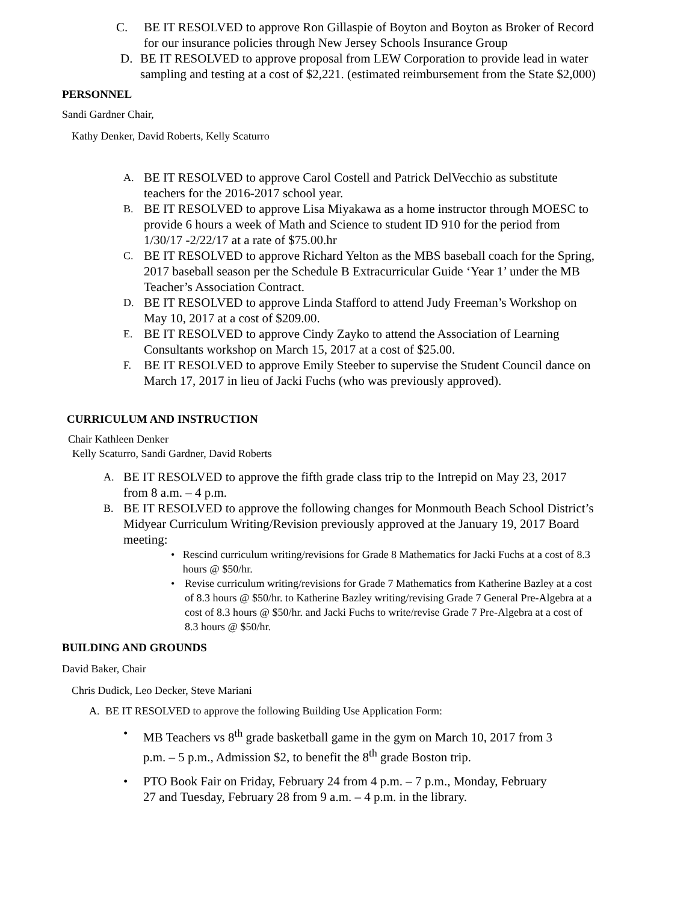C. BE IT RESOLVED to approve Ron Gillaspie of Boyton and Boyton as Broker of Record for our insurance policies through New Jersey Schools Insurance Group
D. BE IT RESOLVED to approve proposal from LEW Corporation to provide lead in water sampling and testing at a cost of $2,221. (estimated reimbursement from the State $2,000)
PERSONNEL
Sandi Gardner Chair,
Kathy Denker, David Roberts, Kelly Scaturro
A. BE IT RESOLVED to approve Carol Costell and Patrick DelVecchio as substitute teachers for the 2016-2017 school year.
B. BE IT RESOLVED to approve Lisa Miyakawa as a home instructor through MOESC to provide 6 hours a week of Math and Science to student ID 910 for the period from 1/30/17 -2/22/17 at a rate of $75.00.hr
C. BE IT RESOLVED to approve Richard Yelton as the MBS baseball coach for the Spring, 2017 baseball season per the Schedule B Extracurricular Guide ‘Year 1’ under the MB Teacher’s Association Contract.
D. BE IT RESOLVED to approve Linda Stafford to attend Judy Freeman’s Workshop on May 10, 2017 at a cost of $209.00.
E. BE IT RESOLVED to approve Cindy Zayko to attend the Association of Learning Consultants workshop on March 15, 2017 at a cost of $25.00.
F. BE IT RESOLVED to approve Emily Steeber to supervise the Student Council dance on March 17, 2017 in lieu of Jacki Fuchs (who was previously approved).
CURRICULUM AND INSTRUCTION
Chair Kathleen Denker
Kelly Scaturro, Sandi Gardner, David Roberts
A. BE IT RESOLVED to approve the fifth grade class trip to the Intrepid on May 23, 2017 from 8 a.m. – 4 p.m.
B. BE IT RESOLVED to approve the following changes for Monmouth Beach School District’s Midyear Curriculum Writing/Revision previously approved at the January 19, 2017 Board meeting:
• Rescind curriculum writing/revisions for Grade 8 Mathematics for Jacki Fuchs at a cost of 8.3 hours @ $50/hr.
• Revise curriculum writing/revisions for Grade 7 Mathematics from Katherine Bazley at a cost of 8.3 hours @ $50/hr. to Katherine Bazley writing/revising Grade 7 General Pre-Algebra at a cost of 8.3 hours @ $50/hr. and Jacki Fuchs to write/revise Grade 7 Pre-Algebra at a cost of 8.3 hours @ $50/hr.
BUILDING AND GROUNDS
David Baker, Chair
Chris Dudick, Leo Decker, Steve Mariani
A. BE IT RESOLVED to approve the following Building Use Application Form:
• MB Teachers vs 8<sup>th</sup> grade basketball game in the gym on March 10, 2017 from 3 p.m. – 5 p.m., Admission $2, to benefit the 8<sup>th</sup> grade Boston trip.
• PTO Book Fair on Friday, February 24 from 4 p.m. – 7 p.m., Monday, February 27 and Tuesday, February 28 from 9 a.m. – 4 p.m. in the library.